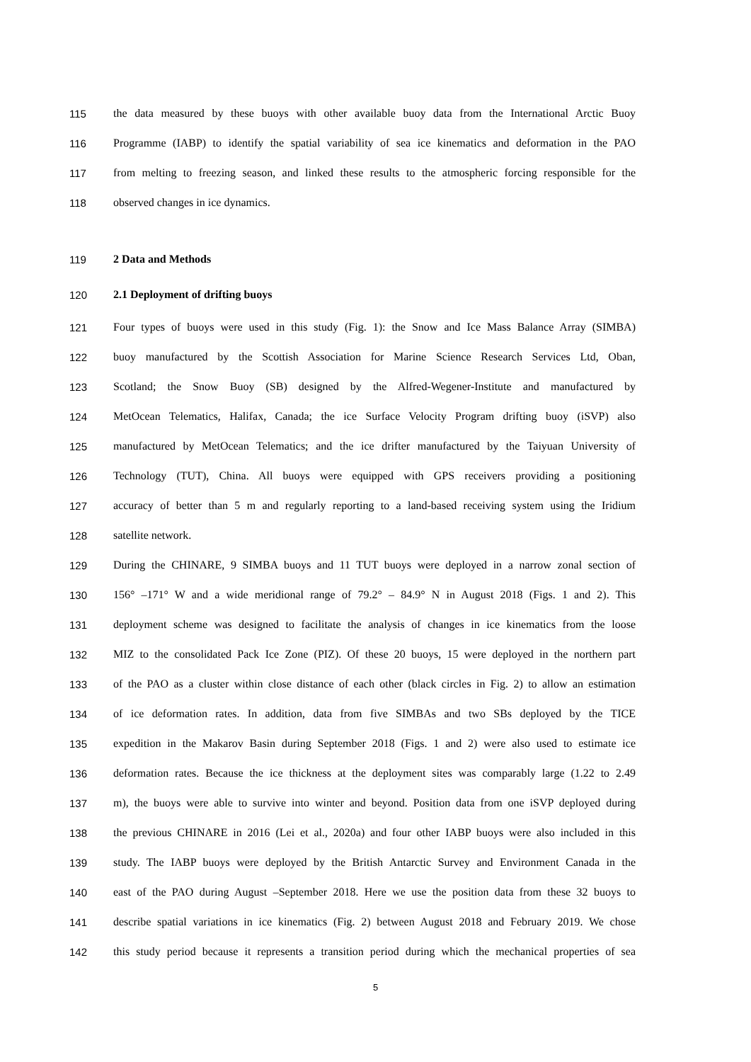115 the data measured by these buoys with other available buoy data from the International Arctic Buoy
116 Programme (IABP) to identify the spatial variability of sea ice kinematics and deformation in the PAO
117 from melting to freezing season, and linked these results to the atmospheric forcing responsible for the
118 observed changes in ice dynamics.
119 2 Data and Methods
120 2.1 Deployment of drifting buoys
121 Four types of buoys were used in this study (Fig. 1): the Snow and Ice Mass Balance Array (SIMBA)
122 buoy manufactured by the Scottish Association for Marine Science Research Services Ltd, Oban,
123 Scotland; the Snow Buoy (SB) designed by the Alfred-Wegener-Institute and manufactured by
124 MetOcean Telematics, Halifax, Canada; the ice Surface Velocity Program drifting buoy (iSVP) also
125 manufactured by MetOcean Telematics; and the ice drifter manufactured by the Taiyuan University of
126 Technology (TUT), China. All buoys were equipped with GPS receivers providing a positioning
127 accuracy of better than 5 m and regularly reporting to a land-based receiving system using the Iridium
128 satellite network.
129 During the CHINARE, 9 SIMBA buoys and 11 TUT buoys were deployed in a narrow zonal section of
130 156° –171° W and a wide meridional range of 79.2° – 84.9° N in August 2018 (Figs. 1 and 2). This
131 deployment scheme was designed to facilitate the analysis of changes in ice kinematics from the loose
132 MIZ to the consolidated Pack Ice Zone (PIZ). Of these 20 buoys, 15 were deployed in the northern part
133 of the PAO as a cluster within close distance of each other (black circles in Fig. 2) to allow an estimation
134 of ice deformation rates. In addition, data from five SIMBAs and two SBs deployed by the TICE
135 expedition in the Makarov Basin during September 2018 (Figs. 1 and 2) were also used to estimate ice
136 deformation rates. Because the ice thickness at the deployment sites was comparably large (1.22 to 2.49
137 m), the buoys were able to survive into winter and beyond. Position data from one iSVP deployed during
138 the previous CHINARE in 2016 (Lei et al., 2020a) and four other IABP buoys were also included in this
139 study. The IABP buoys were deployed by the British Antarctic Survey and Environment Canada in the
140 east of the PAO during August –September 2018. Here we use the position data from these 32 buoys to
141 describe spatial variations in ice kinematics (Fig. 2) between August 2018 and February 2019. We chose
142 this study period because it represents a transition period during which the mechanical properties of sea
5